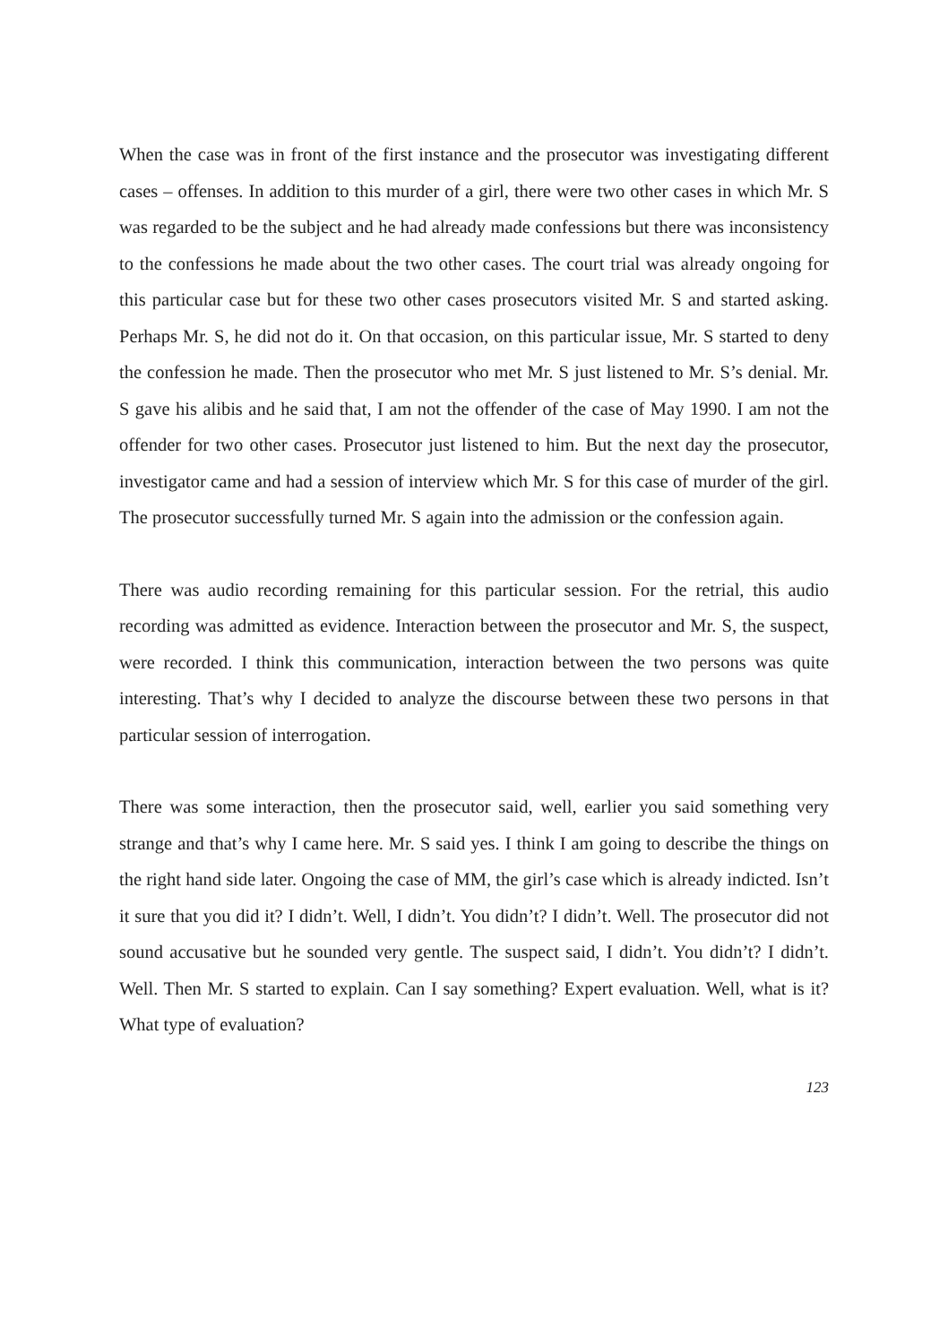When the case was in front of the first instance and the prosecutor was investigating different cases – offenses. In addition to this murder of a girl, there were two other cases in which Mr. S was regarded to be the subject and he had already made confessions but there was inconsistency to the confessions he made about the two other cases. The court trial was already ongoing for this particular case but for these two other cases prosecutors visited Mr. S and started asking. Perhaps Mr. S, he did not do it. On that occasion, on this particular issue, Mr. S started to deny the confession he made. Then the prosecutor who met Mr. S just listened to Mr. S’s denial. Mr. S gave his alibis and he said that, I am not the offender of the case of May 1990. I am not the offender for two other cases. Prosecutor just listened to him. But the next day the prosecutor, investigator came and had a session of interview which Mr. S for this case of murder of the girl. The prosecutor successfully turned Mr. S again into the admission or the confession again.
There was audio recording remaining for this particular session. For the retrial, this audio recording was admitted as evidence. Interaction between the prosecutor and Mr. S, the suspect, were recorded. I think this communication, interaction between the two persons was quite interesting. That’s why I decided to analyze the discourse between these two persons in that particular session of interrogation.
There was some interaction, then the prosecutor said, well, earlier you said something very strange and that’s why I came here. Mr. S said yes. I think I am going to describe the things on the right hand side later. Ongoing the case of MM, the girl’s case which is already indicted. Isn’t it sure that you did it? I didn’t. Well, I didn’t. You didn’t? I didn’t. Well. The prosecutor did not sound accusative but he sounded very gentle. The suspect said, I didn’t. You didn’t? I didn’t. Well. Then Mr. S started to explain. Can I say something? Expert evaluation. Well, what is it? What type of evaluation?
123